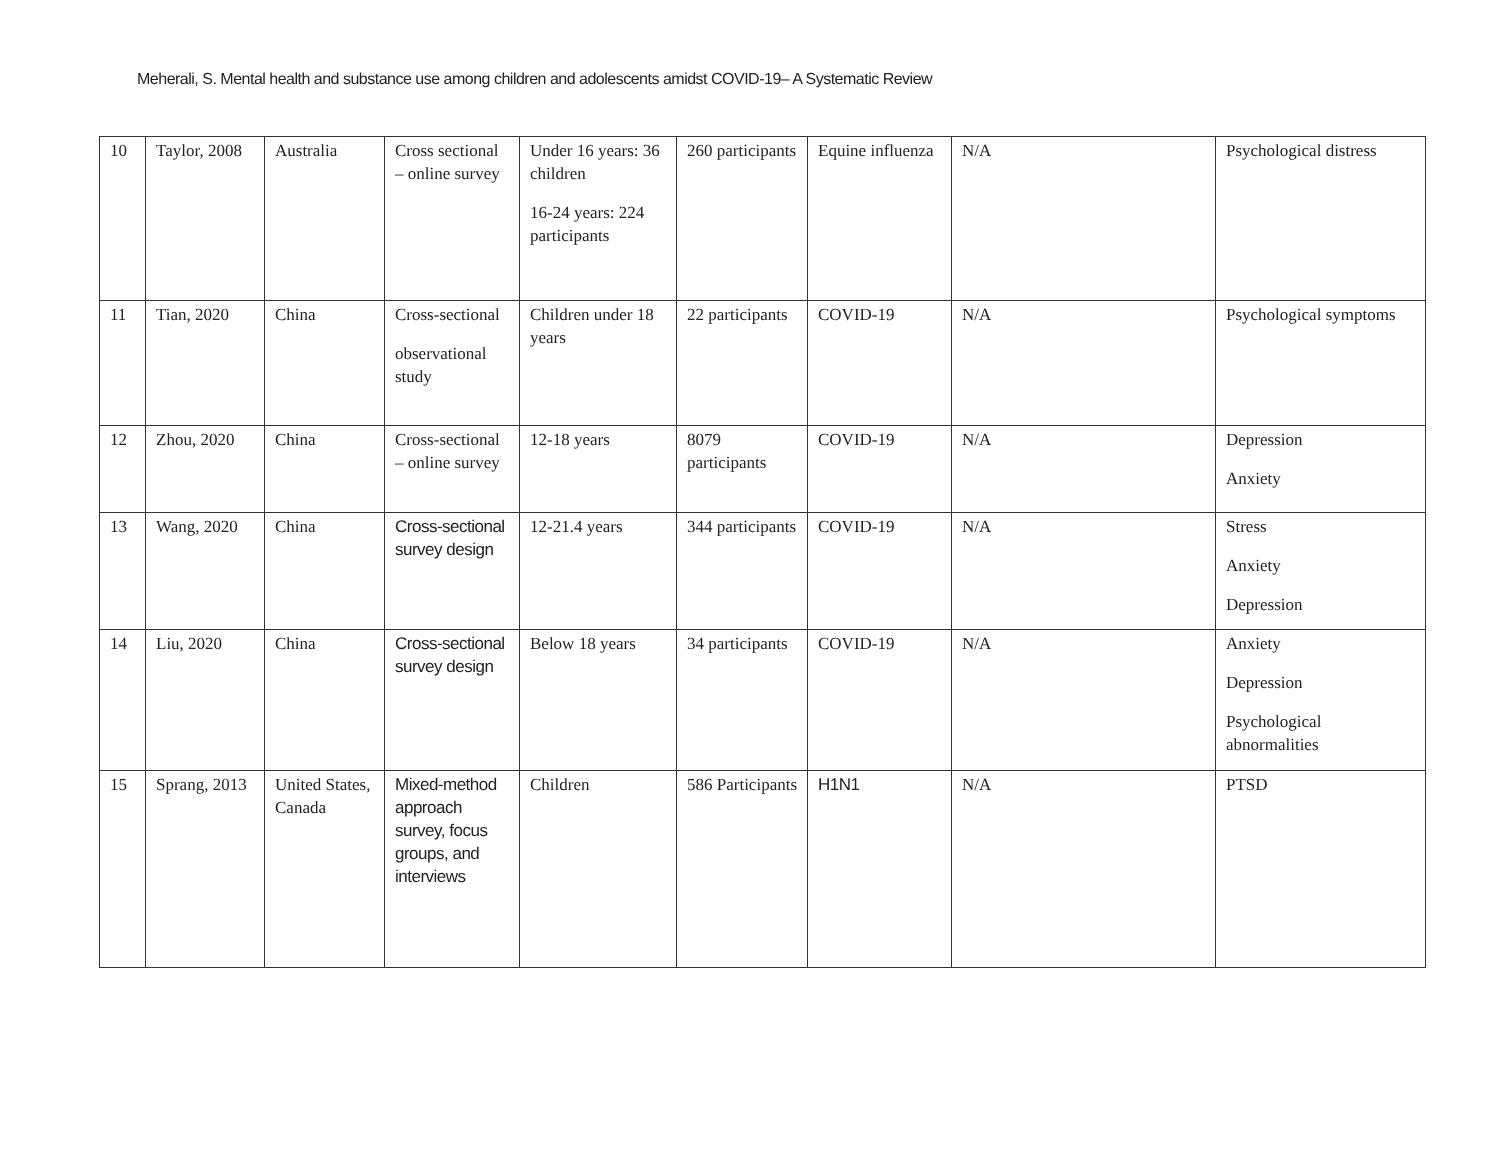Meherali, S. Mental health and substance use among children and adolescents amidst COVID-19– A Systematic Review
| 10 | Taylor, 2008 | Australia | Cross sectional – online survey | Under 16 years: 36 children 16-24 years: 224 participants | 260 participants | Equine influenza | N/A | Psychological distress |
| 11 | Tian, 2020 | China | Cross-sectional observational study | Children under 18 years | 22 participants | COVID-19 | N/A | Psychological symptoms |
| 12 | Zhou, 2020 | China | Cross-sectional – online survey | 12-18 years | 8079 participants | COVID-19 | N/A | Depression Anxiety |
| 13 | Wang, 2020 | China | Cross-sectional survey design | 12-21.4 years | 344 participants | COVID-19 | N/A | Stress Anxiety Depression |
| 14 | Liu, 2020 | China | Cross-sectional survey design | Below 18 years | 34 participants | COVID-19 | N/A | Anxiety Depression Psychological abnormalities |
| 15 | Sprang, 2013 | United States, Canada | Mixed-method approach survey, focus groups, and interviews | Children | 586 Participants | H1N1 | N/A | PTSD |